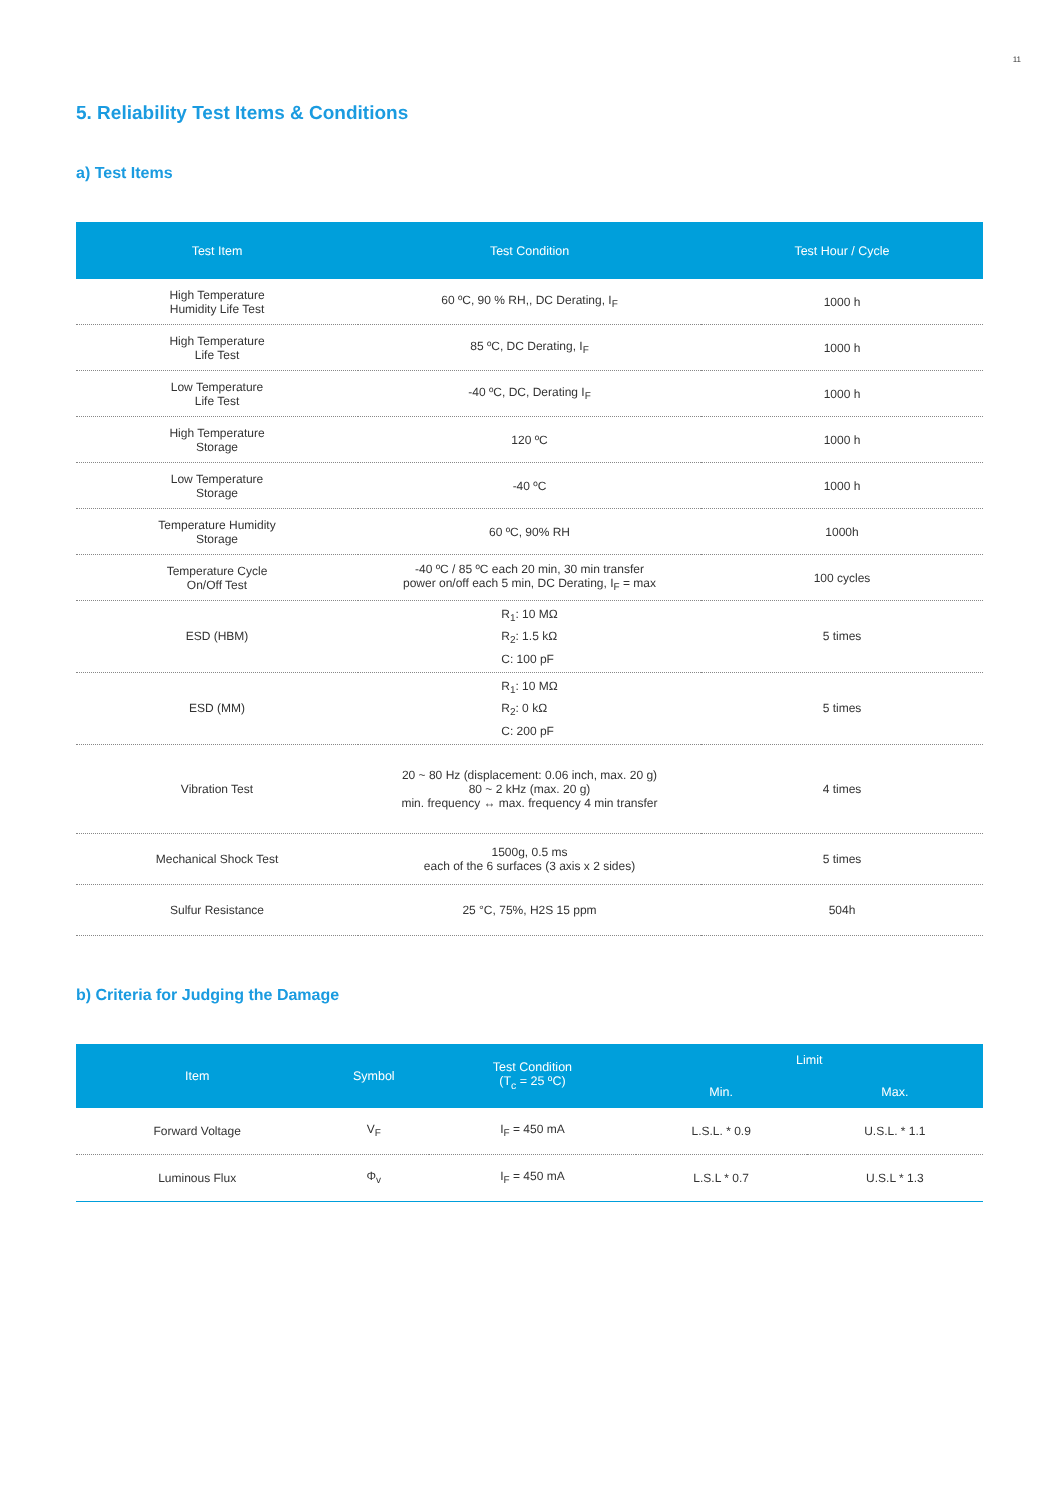11
5. Reliability Test Items & Conditions
a) Test Items
| Test Item | Test Condition | Test Hour / Cycle |
| --- | --- | --- |
| High Temperature Humidity Life Test | 60 ºC, 90 % RH,, DC Derating, I<sub>F</sub> | 1000 h |
| High Temperature Life Test | 85 ºC, DC Derating, I<sub>F</sub> | 1000 h |
| Low Temperature Life Test | -40 ºC, DC, Derating I<sub>F</sub> | 1000 h |
| High Temperature Storage | 120 ºC | 1000 h |
| Low Temperature Storage | -40 ºC | 1000 h |
| Temperature Humidity Storage | 60 ºC, 90% RH | 1000h |
| Temperature Cycle On/Off Test | -40 ºC / 85 ºC each 20 min, 30 min transfer power on/off each 5 min, DC Derating, I<sub>F</sub> = max | 100 cycles |
| ESD (HBM) | R<sub>1</sub>: 10 MΩ R<sub>2</sub>: 1.5 kΩ C: 100 pF | 5 times |
| ESD (MM) | R<sub>1</sub>: 10 MΩ R<sub>2</sub>: 0 kΩ C: 200 pF | 5 times |
| Vibration Test | 20 ~ 80 Hz (displacement: 0.06 inch, max. 20 g) 80 ~ 2 kHz (max. 20 g) min. frequency ↔ max. frequency 4 min transfer | 4 times |
| Mechanical Shock Test | 1500g, 0.5 ms each of the 6 surfaces (3 axis x 2 sides) | 5 times |
| Sulfur Resistance | 25 °C, 75%, H2S 15 ppm | 504h |
b) Criteria for Judging the Damage
| Item | Symbol | Test Condition (T<sub>c</sub> = 25 ºC) | Limit | |
| --- | --- | --- | --- | --- |
| | | | Min. | Max. |
| Forward Voltage | V<sub>F</sub> | I<sub>F</sub> = 450 mA | L.S.L. * 0.9 | U.S.L. * 1.1 |
| Luminous Flux | Φ<sub>v</sub> | I<sub>F</sub> = 450 mA | L.S.L * 0.7 | U.S.L * 1.3 |